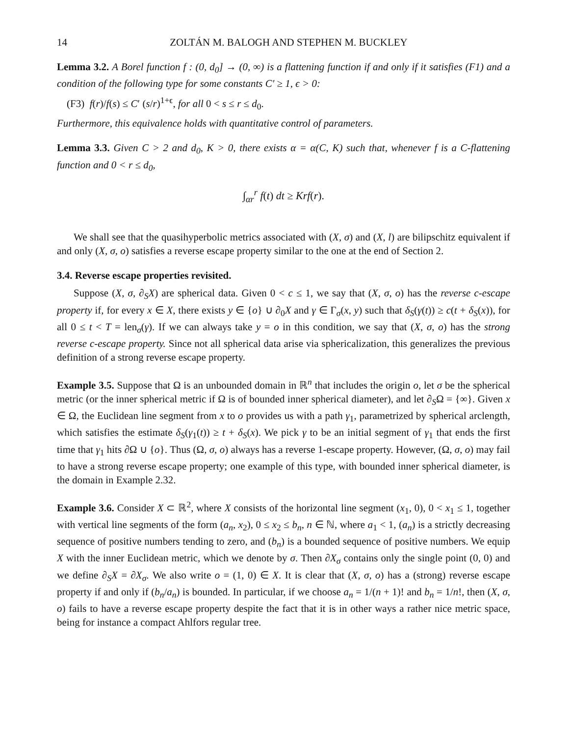14 ZOLTÁN M. BALOGH AND STEPHEN M. BUCKLEY
Lemma 3.2. A Borel function f : (0, d<sub>0</sub>] → (0, ∞) is a flattening function if and only if it satisfies (F1) and a condition of the following type for some constants C′ ≥ 1, ϵ > 0:
(F3) f(r)/f(s) ≤ C′ (s/r)<sup>1+ϵ</sup>, for all 0 < s ≤ r ≤ d<sub>0</sub>.
Furthermore, this equivalence holds with quantitative control of parameters.
Lemma 3.3. Given C > 2 and d<sub>0</sub>, K > 0, there exists α = α(C, K) such that, whenever f is a C-flattening function and 0 < r ≤ d<sub>0</sub>,
∫<sub>αr</sub><sup>r</sup> f(t) dt ≥ Krf(r).
We shall see that the quasihyperbolic metrics associated with (X, σ) and (X, l) are bilipschitz equivalent if and only (X, σ, o) satisfies a reverse escape property similar to the one at the end of Section 2.
3.4. Reverse escape properties revisited.
Suppose (X, σ, ∂<sub>S</sub>X) are spherical data. Given 0 < c ≤ 1, we say that (X, σ, o) has the reverse c-escape property if, for every x ∈ X, there exists y ∈ {o} ∪ ∂<sub>0</sub>X and γ ∈ Γ<sub>σ</sub>(x, y) such that δ<sub>S</sub>(γ(t)) ≥ c(t + δ<sub>S</sub>(x)), for all 0 ≤ t < T = len<sub>σ</sub>(γ). If we can always take y = o in this condition, we say that (X, σ, o) has the strong reverse c-escape property. Since not all spherical data arise via sphericalization, this generalizes the previous definition of a strong reverse escape property.
Example 3.5. Suppose that Ω is an unbounded domain in ℝ<sup>n</sup> that includes the origin o, let σ be the spherical metric (or the inner spherical metric if Ω is of bounded inner spherical diameter), and let ∂<sub>S</sub>Ω = {∞}. Given x ∈ Ω, the Euclidean line segment from x to o provides us with a path γ<sub>1</sub>, parametrized by spherical arclength, which satisfies the estimate δ<sub>S</sub>(γ<sub>1</sub>(t)) ≥ t + δ<sub>S</sub>(x). We pick γ to be an initial segment of γ<sub>1</sub> that ends the first time that γ<sub>1</sub> hits ∂Ω ∪ {o}. Thus (Ω, σ, o) always has a reverse 1-escape property. However, (Ω, σ, o) may fail to have a strong reverse escape property; one example of this type, with bounded inner spherical diameter, is the domain in Example 2.32.
Example 3.6. Consider X ⊂ ℝ<sup>2</sup>, where X consists of the horizontal line segment (x<sub>1</sub>, 0), 0 < x<sub>1</sub> ≤ 1, together with vertical line segments of the form (a<sub>n</sub>, x<sub>2</sub>), 0 ≤ x<sub>2</sub> ≤ b<sub>n</sub>, n ∈ ℕ, where a<sub>1</sub> < 1, (a<sub>n</sub>) is a strictly decreasing sequence of positive numbers tending to zero, and (b<sub>n</sub>) is a bounded sequence of positive numbers. We equip X with the inner Euclidean metric, which we denote by σ. Then ∂X<sub>σ</sub> contains only the single point (0, 0) and we define ∂<sub>S</sub>X = ∂X<sub>σ</sub>. We also write o = (1, 0) ∈ X. It is clear that (X, σ, o) has a (strong) reverse escape property if and only if (b<sub>n</sub>/a<sub>n</sub>) is bounded. In particular, if we choose a<sub>n</sub> = 1/(n + 1)! and b<sub>n</sub> = 1/n!, then (X, σ, o) fails to have a reverse escape property despite the fact that it is in other ways a rather nice metric space, being for instance a compact Ahlfors regular tree.